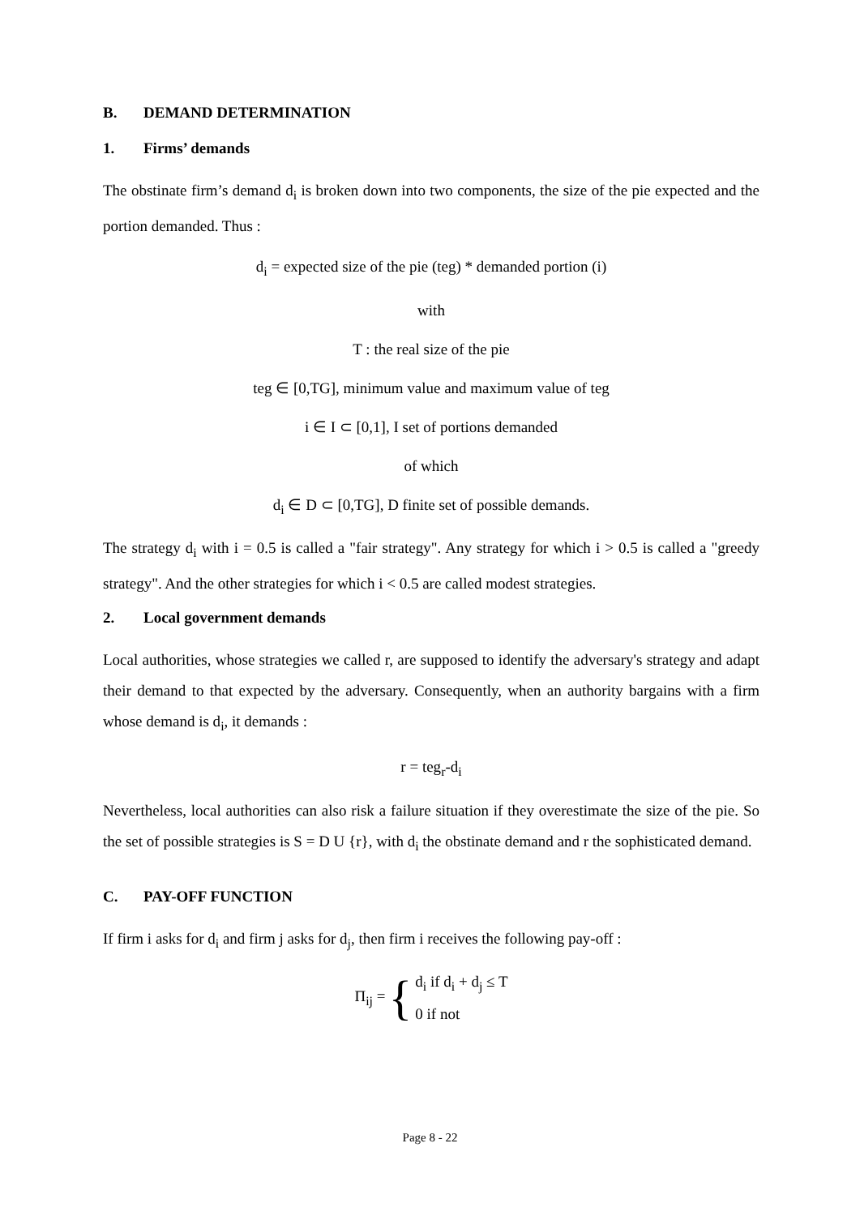B. DEMAND DETERMINATION
1. Firms’ demands
The obstinate firm’s demand d<sub>i</sub> is broken down into two components, the size of the pie expected and the portion demanded. Thus :
d<sub>i</sub> = expected size of the pie (teg) * demanded portion (i)
with
T : the real size of the pie
teg ∈ [0,TG], minimum value and maximum value of teg
i ∈ I ⊂ [0,1], I set of portions demanded
of which
d<sub>i</sub> ∈ D ⊂ [0,TG], D finite set of possible demands.
The strategy d<sub>i</sub> with i = 0.5 is called a "fair strategy". Any strategy for which i > 0.5 is called a "greedy strategy". And the other strategies for which i < 0.5 are called modest strategies.
2. Local government demands
Local authorities, whose strategies we called r, are supposed to identify the adversary's strategy and adapt their demand to that expected by the adversary. Consequently, when an authority bargains with a firm whose demand is d<sub>i</sub>, it demands :
r = teg<sub>r</sub>-d<sub>i</sub>
Nevertheless, local authorities can also risk a failure situation if they overestimate the size of the pie. So the set of possible strategies is S = D U {r}, with d<sub>i</sub> the obstinate demand and r the sophisticated demand.
C. PAY-OFF FUNCTION
If firm i asks for d<sub>i</sub> and firm j asks for d<sub>j</sub>, then firm i receives the following pay-off :
Π<sub>ij</sub> = { d<sub>i</sub> if d<sub>i</sub> + d<sub>j</sub> ≤ T
0 if not
Page 8 - 22